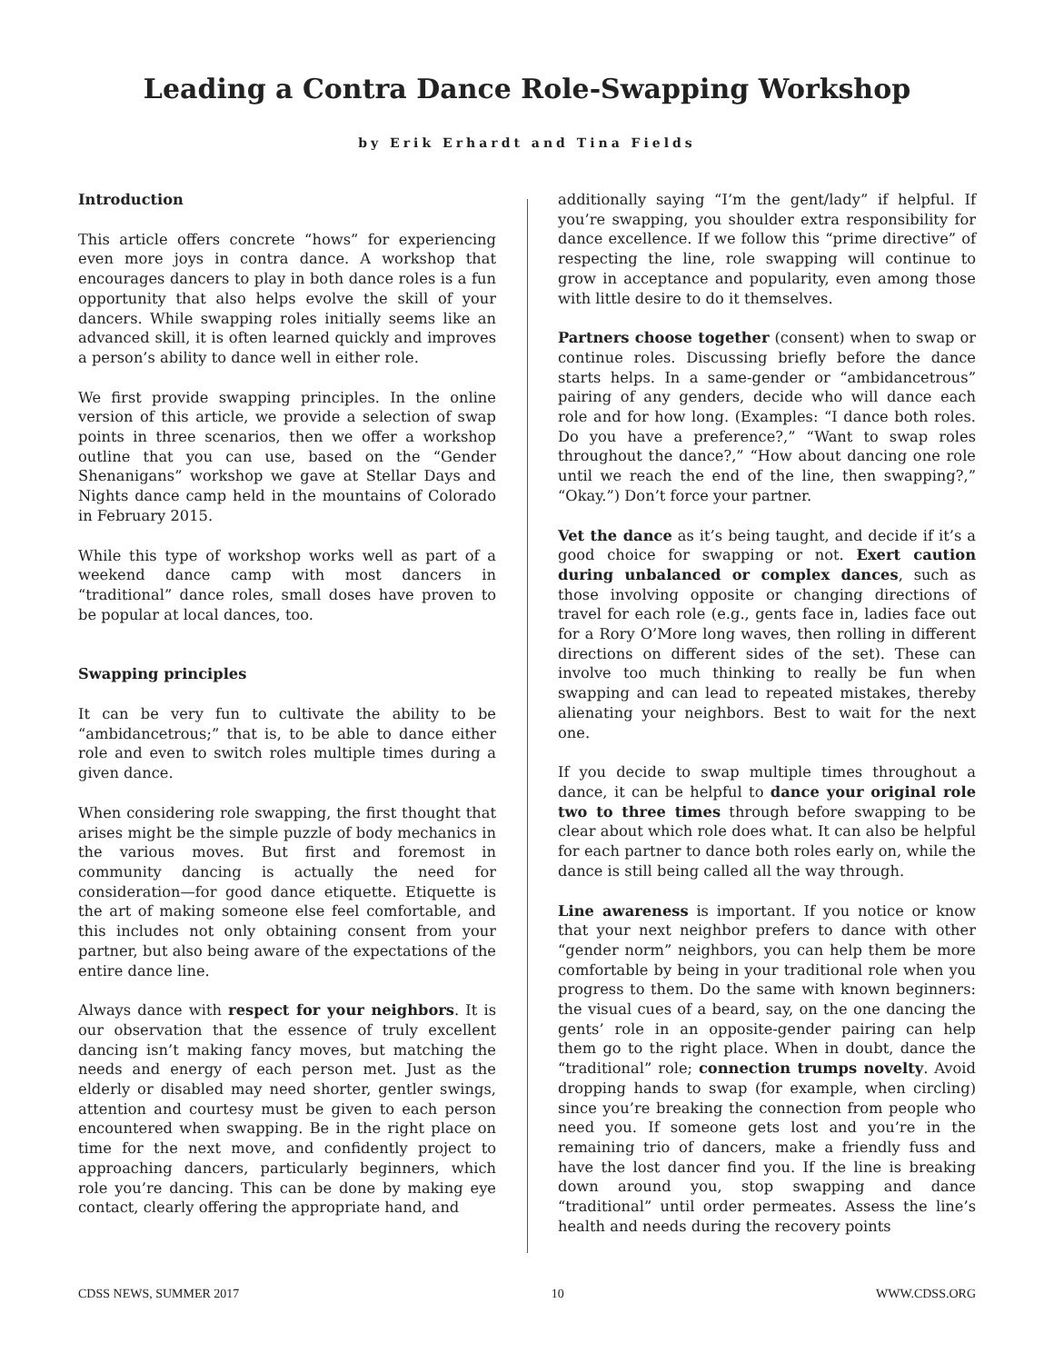Leading a Contra Dance Role-Swapping Workshop
by Erik Erhardt and Tina Fields
Introduction
This article offers concrete “hows” for experiencing even more joys in contra dance. A workshop that encourages dancers to play in both dance roles is a fun opportunity that also helps evolve the skill of your dancers. While swapping roles initially seems like an advanced skill, it is often learned quickly and improves a person’s ability to dance well in either role.
We first provide swapping principles. In the online version of this article, we provide a selection of swap points in three scenarios, then we offer a workshop outline that you can use, based on the “Gender Shenanigans” workshop we gave at Stellar Days and Nights dance camp held in the mountains of Colorado in February 2015.
While this type of workshop works well as part of a weekend dance camp with most dancers in “traditional” dance roles, small doses have proven to be popular at local dances, too.
Swapping principles
It can be very fun to cultivate the ability to be “ambidancetrous;” that is, to be able to dance either role and even to switch roles multiple times during a given dance.
When considering role swapping, the first thought that arises might be the simple puzzle of body mechanics in the various moves. But first and foremost in community dancing is actually the need for consideration—for good dance etiquette. Etiquette is the art of making someone else feel comfortable, and this includes not only obtaining consent from your partner, but also being aware of the expectations of the entire dance line.
Always dance with respect for your neighbors. It is our observation that the essence of truly excellent dancing isn’t making fancy moves, but matching the needs and energy of each person met. Just as the elderly or disabled may need shorter, gentler swings, attention and courtesy must be given to each person encountered when swapping. Be in the right place on time for the next move, and confidently project to approaching dancers, particularly beginners, which role you’re dancing. This can be done by making eye contact, clearly offering the appropriate hand, and
additionally saying “I’m the gent/lady” if helpful. If you’re swapping, you shoulder extra responsibility for dance excellence. If we follow this “prime directive” of respecting the line, role swapping will continue to grow in acceptance and popularity, even among those with little desire to do it themselves.
Partners choose together (consent) when to swap or continue roles. Discussing briefly before the dance starts helps. In a same-gender or “ambidancetrous” pairing of any genders, decide who will dance each role and for how long. (Examples: “I dance both roles. Do you have a preference?,” “Want to swap roles throughout the dance?,” “How about dancing one role until we reach the end of the line, then swapping?,” “Okay.”) Don’t force your partner.
Vet the dance as it’s being taught, and decide if it’s a good choice for swapping or not. Exert caution during unbalanced or complex dances, such as those involving opposite or changing directions of travel for each role (e.g., gents face in, ladies face out for a Rory O’More long waves, then rolling in different directions on different sides of the set). These can involve too much thinking to really be fun when swapping and can lead to repeated mistakes, thereby alienating your neighbors. Best to wait for the next one.
If you decide to swap multiple times throughout a dance, it can be helpful to dance your original role two to three times through before swapping to be clear about which role does what. It can also be helpful for each partner to dance both roles early on, while the dance is still being called all the way through.
Line awareness is important. If you notice or know that your next neighbor prefers to dance with other “gender norm” neighbors, you can help them be more comfortable by being in your traditional role when you progress to them. Do the same with known beginners: the visual cues of a beard, say, on the one dancing the gents’ role in an opposite-gender pairing can help them go to the right place. When in doubt, dance the “traditional” role; connection trumps novelty. Avoid dropping hands to swap (for example, when circling) since you’re breaking the connection from people who need you. If someone gets lost and you’re in the remaining trio of dancers, make a friendly fuss and have the lost dancer find you. If the line is breaking down around you, stop swapping and dance “traditional” until order permeates. Assess the line’s health and needs during the recovery points
CDSS NEWS, SUMMER 2017 10 WWW.CDSS.ORG